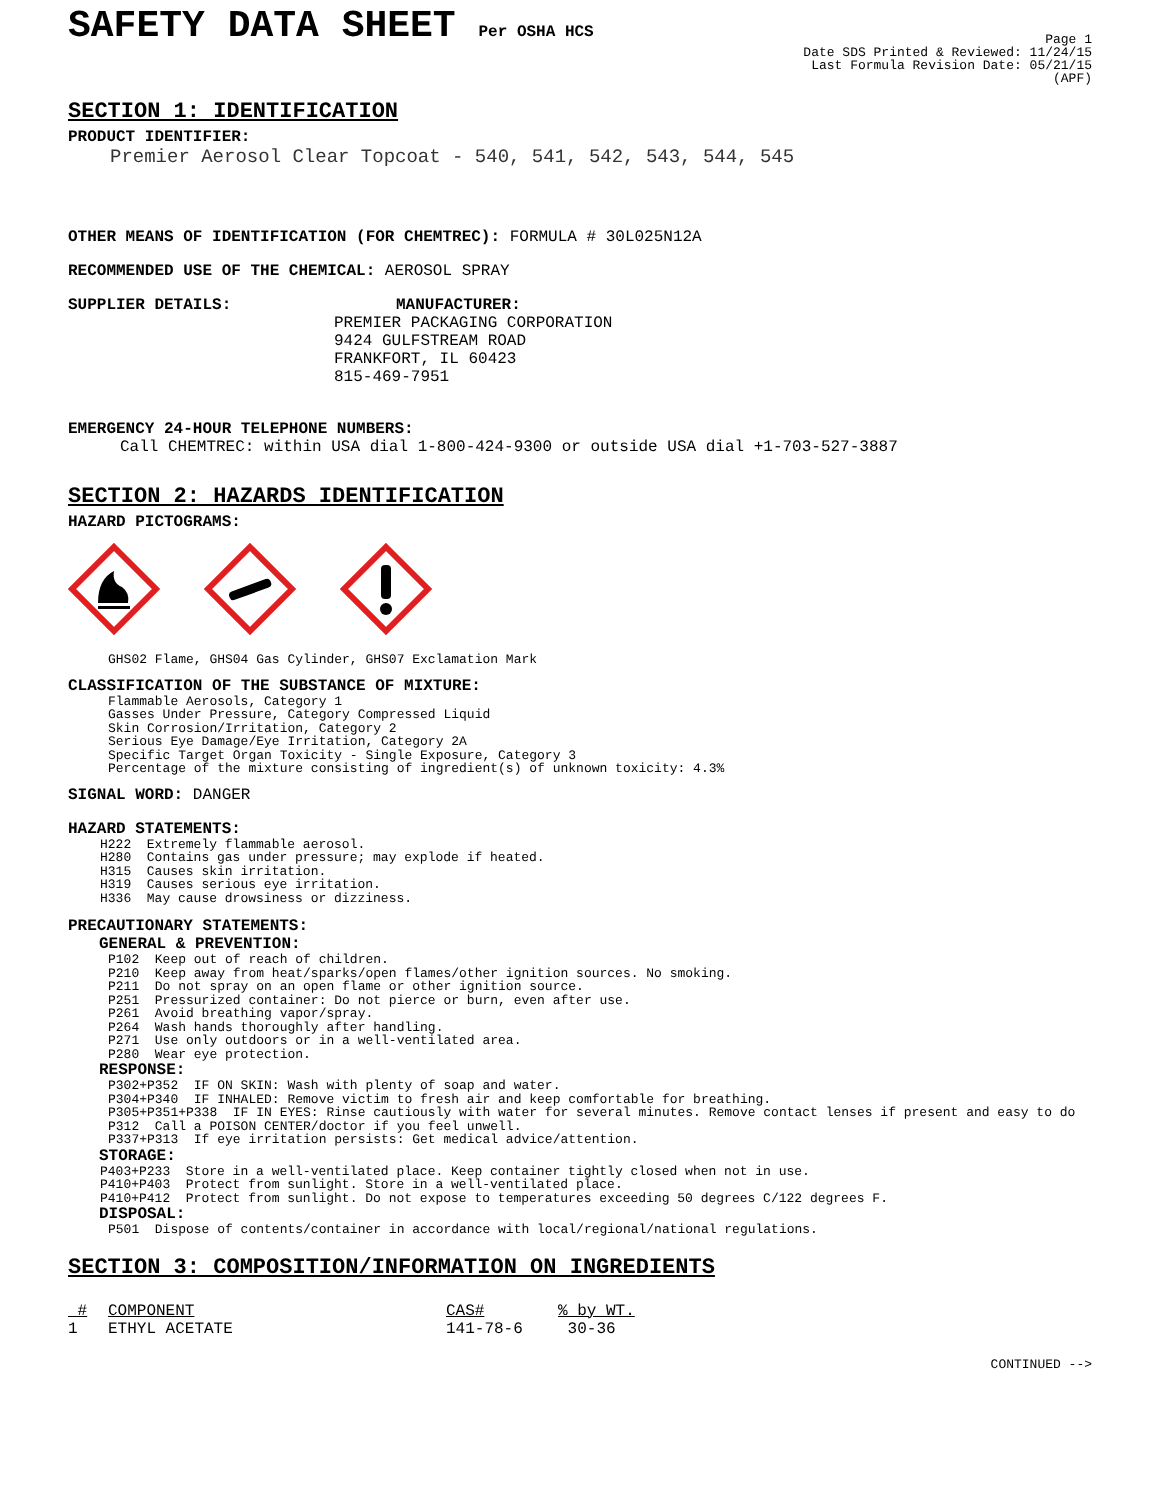SAFETY DATA SHEET Per OSHA HCS
Page 1
Date SDS Printed & Reviewed: 11/24/15
Last Formula Revision Date: 05/21/15
(APF)
SECTION 1: IDENTIFICATION
PRODUCT IDENTIFIER:
Premier Aerosol Clear Topcoat - 540, 541, 542, 543, 544, 545
OTHER MEANS OF IDENTIFICATION (FOR CHEMTREC): FORMULA # 30L025N12A
RECOMMENDED USE OF THE CHEMICAL: AEROSOL SPRAY
SUPPLIER DETAILS: MANUFACTURER:
PREMIER PACKAGING CORPORATION
9424 GULFSTREAM ROAD
FRANKFORT, IL 60423
815-469-7951
EMERGENCY 24-HOUR TELEPHONE NUMBERS:
Call CHEMTREC: within USA dial 1-800-424-9300 or outside USA dial +1-703-527-3887
SECTION 2: HAZARDS IDENTIFICATION
HAZARD PICTOGRAMS:
GHS02 Flame, GHS04 Gas Cylinder, GHS07 Exclamation Mark
CLASSIFICATION OF THE SUBSTANCE OF MIXTURE:
Flammable Aerosols, Category 1 Gasses Under Pressure, Category Compressed Liquid Skin Corrosion/Irritation, Category 2 Serious Eye Damage/Eye Irritation, Category 2A Specific Target Organ Toxicity - Single Exposure, Category 3 Percentage of the mixture consisting of ingredient(s) of unknown toxicity: 4.3%
SIGNAL WORD: DANGER
HAZARD STATEMENTS:
H222 Extremely flammable aerosol. H280 Contains gas under pressure; may explode if heated. H315 Causes skin irritation. H319 Causes serious eye irritation. H336 May cause drowsiness or dizziness.
PRECAUTIONARY STATEMENTS:
GENERAL & PREVENTION:
P102 Keep out of reach of children. P210 Keep away from heat/sparks/open flames/other ignition sources. No smoking. P211 Do not spray on an open flame or other ignition source. P251 Pressurized container: Do not pierce or burn, even after use. P261 Avoid breathing vapor/spray. P264 Wash hands thoroughly after handling. P271 Use only outdoors or in a well-ventilated area. P280 Wear eye protection.
RESPONSE:
P302+P352 IF ON SKIN: Wash with plenty of soap and water. P304+P340 IF INHALED: Remove victim to fresh air and keep comfortable for breathing. P305+P351+P338 IF IN EYES: Rinse cautiously with water for several minutes. Remove contact lenses if present and easy to do P312 Call a POISON CENTER/doctor if you feel unwell. P337+P313 If eye irritation persists: Get medical advice/attention.
STORAGE:
P403+P233 Store in a well-ventilated place. Keep container tightly closed when not in use. P410+P403 Protect from sunlight. Store in a well-ventilated place. P410+P412 Protect from sunlight. Do not expose to temperatures exceeding 50 degrees C/122 degrees F.
DISPOSAL:
P501 Dispose of contents/container in accordance with local/regional/national regulations.
SECTION 3: COMPOSITION/INFORMATION ON INGREDIENTS
| # | COMPONENT | CAS# | % by WT. |
| --- | --- | --- | --- |
| 1 | ETHYL ACETATE | 141-78-6 | 30-36 |
CONTINUED -->